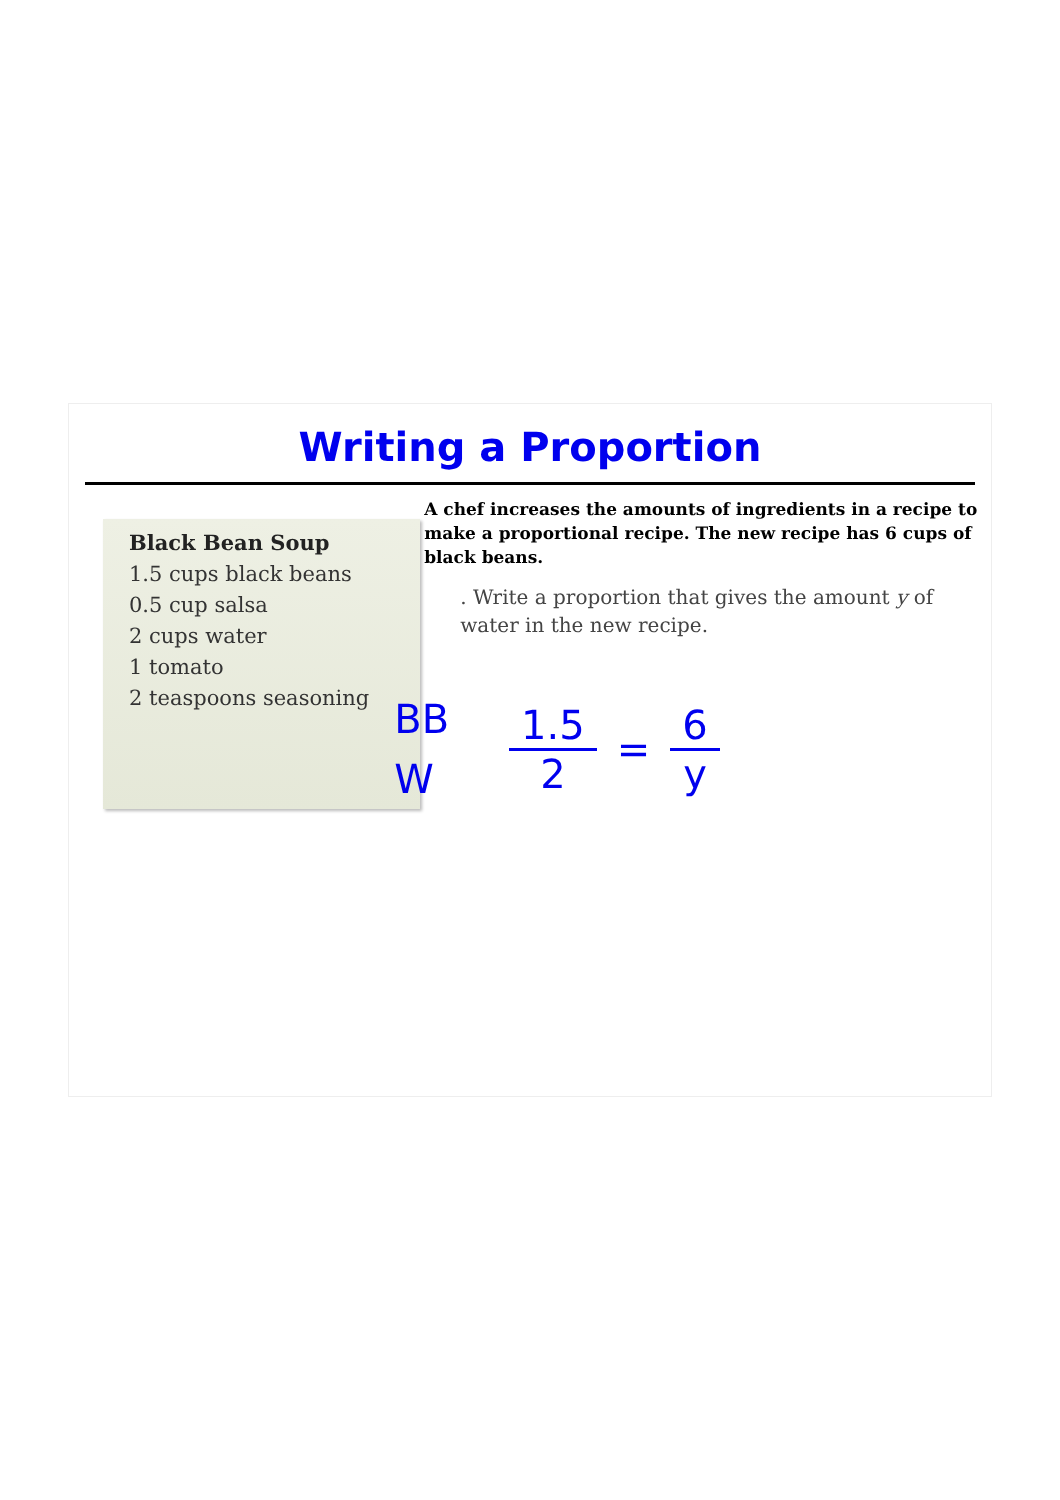Writing a Proportion
Black Bean Soup
1.5 cups black beans
0.5 cup salsa
2 cups water
1 tomato
2 teaspoons seasoning
A chef increases the amounts of ingredients in a recipe to make a proportional recipe. The new recipe has 6 cups of black beans.
. Write a proportion that gives the amount y of water in the new recipe.
BB
W
1.5 2
=
6 y